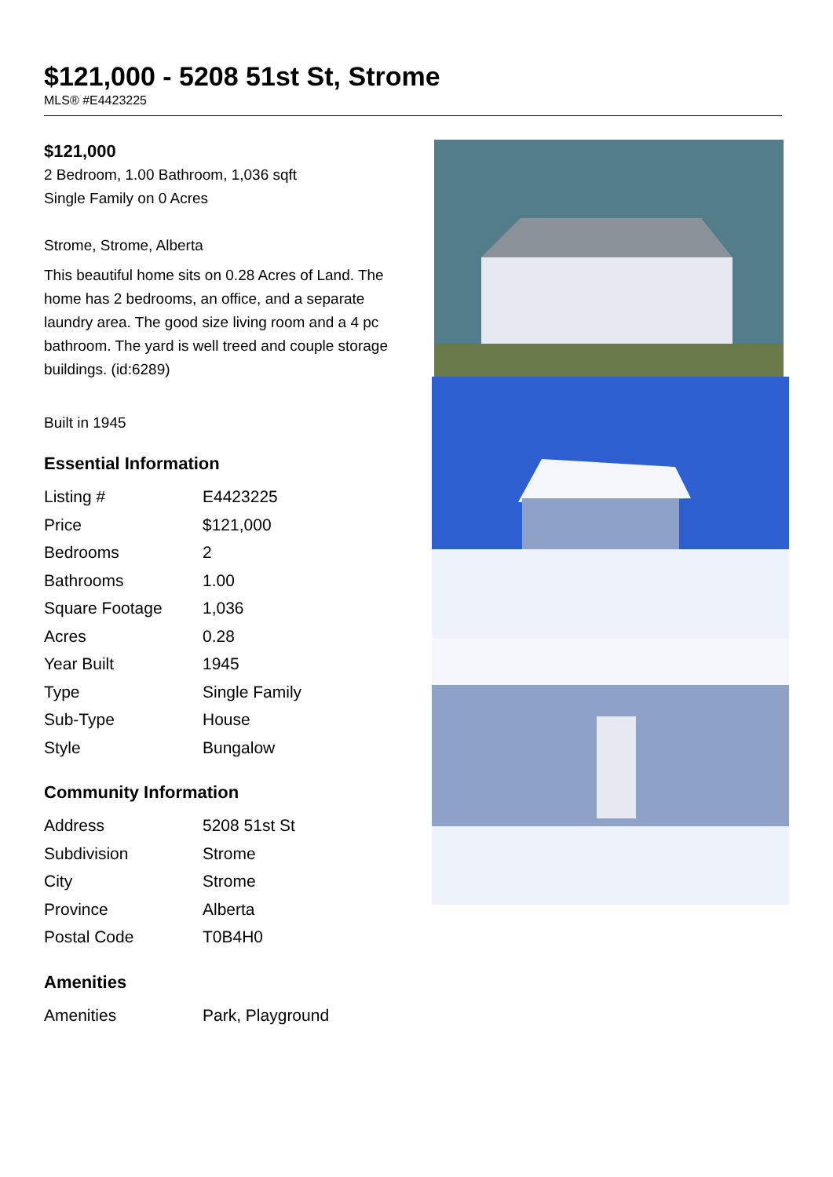$121,000 - 5208 51st St, Strome
MLS® #E4423225
$121,000
2 Bedroom, 1.00 Bathroom, 1,036 sqft
Single Family on 0 Acres
Strome, Strome, Alberta
This beautiful home sits on 0.28 Acres of Land. The home has 2 bedrooms, an office, and a separate laundry area. The good size living room and a 4 pc bathroom. The yard is well treed and couple storage buildings. (id:6289)
Built in 1945
Essential Information
| Listing # | E4423225 |
| Price | $121,000 |
| Bedrooms | 2 |
| Bathrooms | 1.00 |
| Square Footage | 1,036 |
| Acres | 0.28 |
| Year Built | 1945 |
| Type | Single Family |
| Sub-Type | House |
| Style | Bungalow |
Community Information
| Address | 5208 51st St |
| Subdivision | Strome |
| City | Strome |
| Province | Alberta |
| Postal Code | T0B4H0 |
Amenities
| Amenities | Park, Playground |